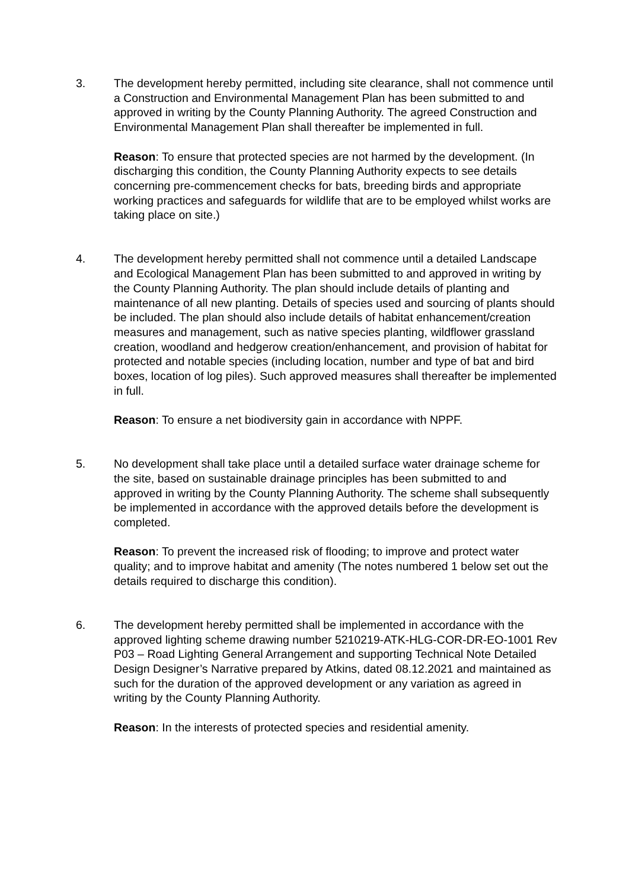3. The development hereby permitted, including site clearance, shall not commence until a Construction and Environmental Management Plan has been submitted to and approved in writing by the County Planning Authority. The agreed Construction and Environmental Management Plan shall thereafter be implemented in full.
Reason: To ensure that protected species are not harmed by the development. (In discharging this condition, the County Planning Authority expects to see details concerning pre-commencement checks for bats, breeding birds and appropriate working practices and safeguards for wildlife that are to be employed whilst works are taking place on site.)
4. The development hereby permitted shall not commence until a detailed Landscape and Ecological Management Plan has been submitted to and approved in writing by the County Planning Authority. The plan should include details of planting and maintenance of all new planting. Details of species used and sourcing of plants should be included. The plan should also include details of habitat enhancement/creation measures and management, such as native species planting, wildflower grassland creation, woodland and hedgerow creation/enhancement, and provision of habitat for protected and notable species (including location, number and type of bat and bird boxes, location of log piles). Such approved measures shall thereafter be implemented in full.
Reason: To ensure a net biodiversity gain in accordance with NPPF.
5. No development shall take place until a detailed surface water drainage scheme for the site, based on sustainable drainage principles has been submitted to and approved in writing by the County Planning Authority. The scheme shall subsequently be implemented in accordance with the approved details before the development is completed.
Reason: To prevent the increased risk of flooding; to improve and protect water quality; and to improve habitat and amenity (The notes numbered 1 below set out the details required to discharge this condition).
6. The development hereby permitted shall be implemented in accordance with the approved lighting scheme drawing number 5210219-ATK-HLG-COR-DR-EO-1001 Rev P03 – Road Lighting General Arrangement and supporting Technical Note Detailed Design Designer’s Narrative prepared by Atkins, dated 08.12.2021 and maintained as such for the duration of the approved development or any variation as agreed in writing by the County Planning Authority.
Reason: In the interests of protected species and residential amenity.